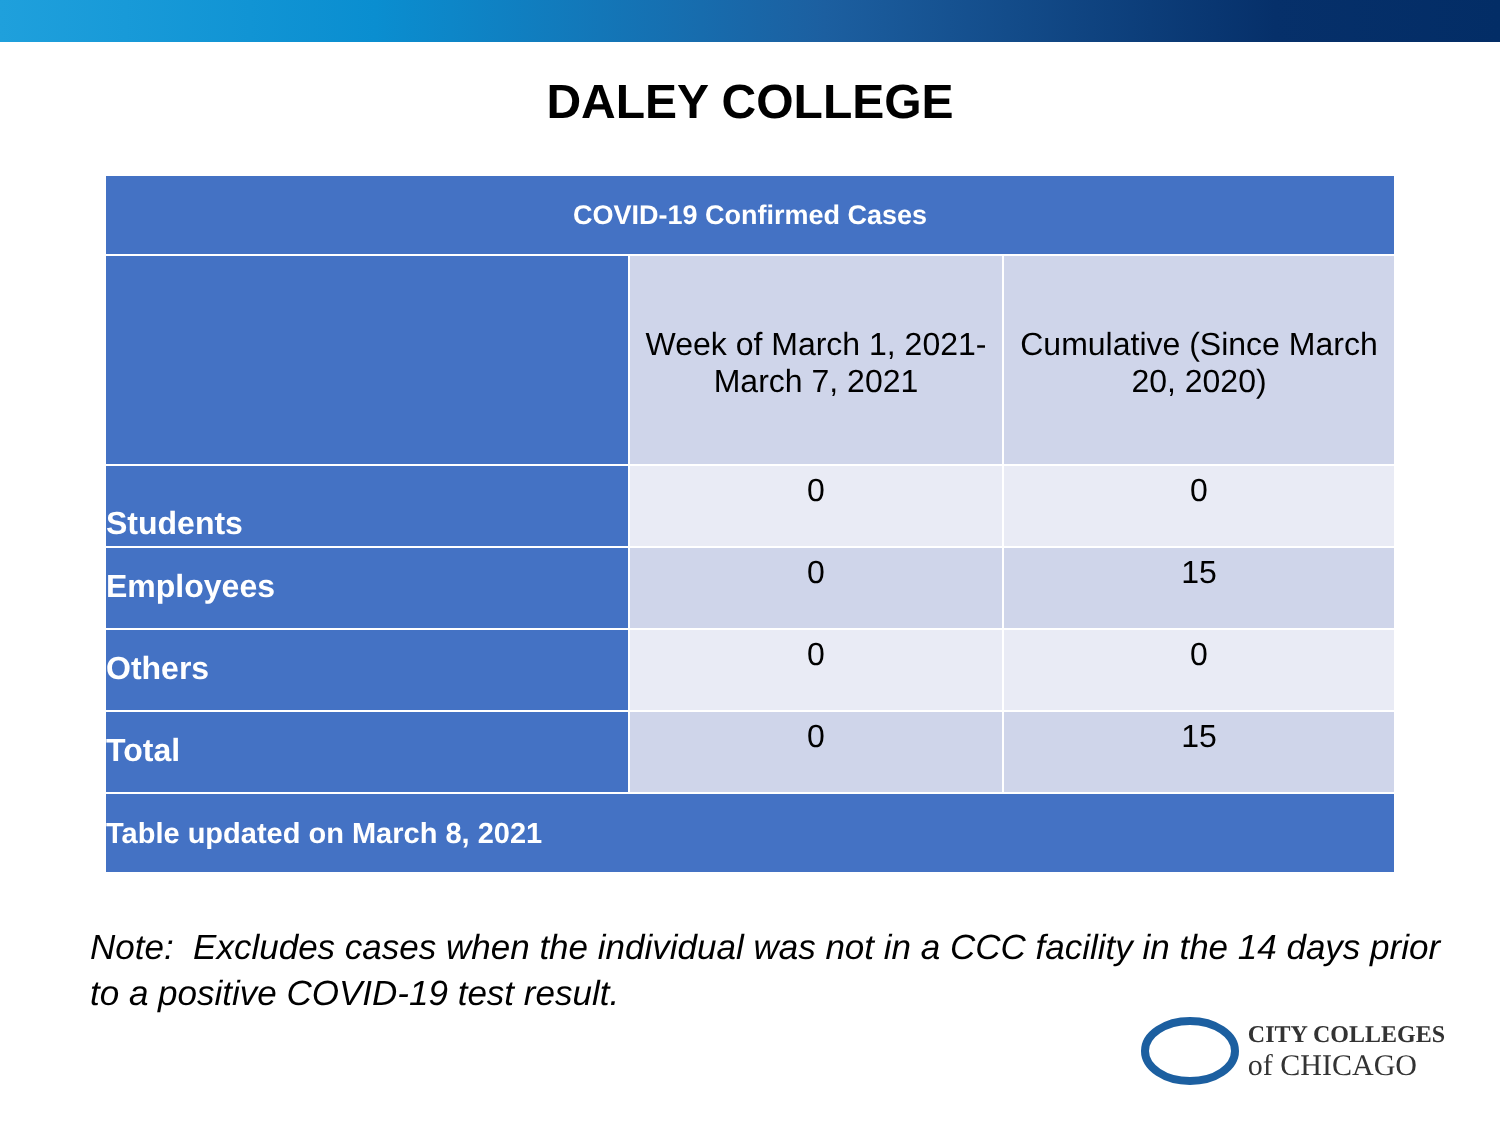DALEY COLLEGE
| COVID-19 Confirmed Cases | | |
| --- | --- | --- |
| | Week of March 1, 2021- March 7, 2021 | Cumulative (Since March 20, 2020) |
| Students | 0 | 0 |
| Employees | 0 | 15 |
| Others | 0 | 0 |
| Total | 0 | 15 |
| Table updated on March 8, 2021 | | |
Note: Excludes cases when the individual was not in a CCC facility in the 14 days prior to a positive COVID-19 test result.
CITY COLLEGES
of CHICAGO